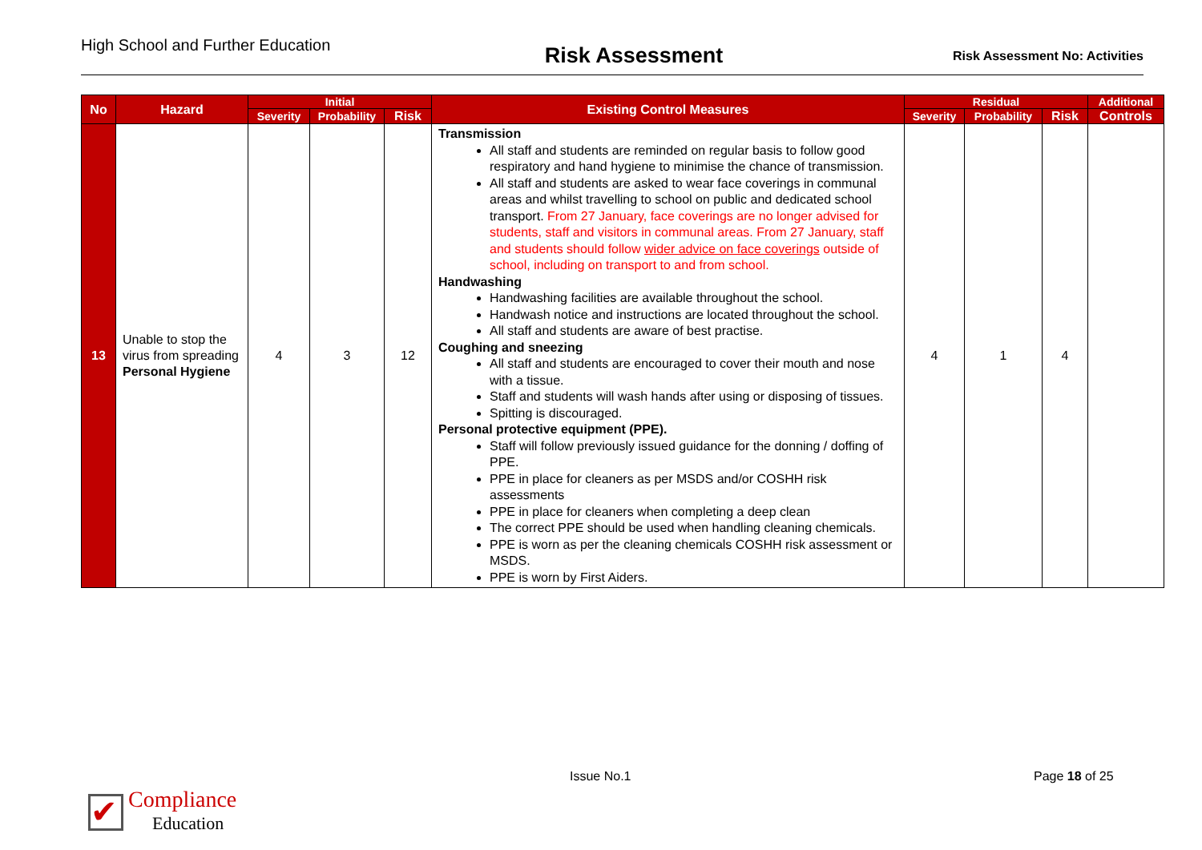High School and Further Education
Risk Assessment
Risk Assessment No: Activities
| No | Hazard | Initial | | | Existing Control Measures | Residual | | | Additional |
| --- | --- | --- | --- | --- | --- | --- | --- | --- | --- |
| | | Severity | Probability | Risk | | Severity | Probability | Risk | Controls |
| 13 | Unable to stop the virus from spreading Personal Hygiene | 4 | 3 | 12 | Transmission All staff and students are reminded on regular basis to follow good respiratory and hand hygiene to minimise the chance of transmission. All staff and students are asked to wear face coverings in communal areas and whilst travelling to school on public and dedicated school transport. From 27 January, face coverings are no longer advised for students, staff and visitors in communal areas. From 27 January, staff and students should follow wider advice on face coverings outside of school, including on transport to and from school. Handwashing Handwashing facilities are available throughout the school. Handwash notice and instructions are located throughout the school. All staff and students are aware of best practise. Coughing and sneezing All staff and students are encouraged to cover their mouth and nose with a tissue. Staff and students will wash hands after using or disposing of tissues. Spitting is discouraged. Personal protective equipment (PPE). Staff will follow previously issued guidance for the donning / doffing of PPE. PPE in place for cleaners as per MSDS and/or COSHH risk assessments PPE in place for cleaners when completing a deep clean The correct PPE should be used when handling cleaning chemicals. PPE is worn as per the cleaning chemicals COSHH risk assessment or MSDS. PPE is worn by First Aiders. | 4 | 1 | 4 | |
Issue No.1 Page 18 of 25
✔
Compliance
Education